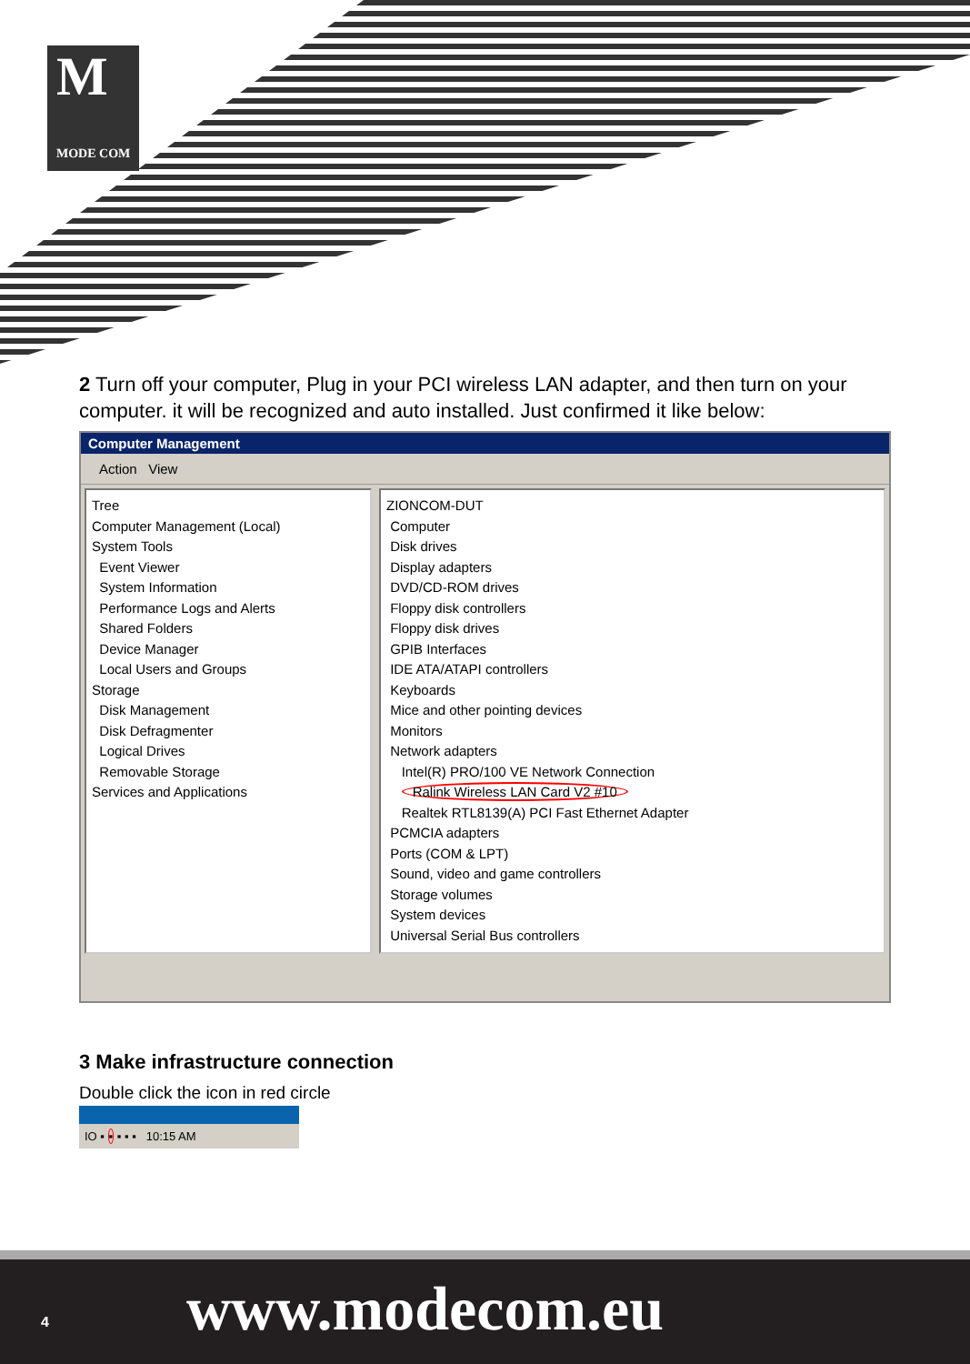M
MODE COM
2 Turn off your computer, Plug in your PCI wireless LAN adapter, and then turn on your computer. it will be recognized and auto installed. Just confirmed it like below:
Computer Management
Action View
Tree
Computer Management (Local)
System Tools
Event Viewer
System Information
Performance Logs and Alerts
Shared Folders
Device Manager
Local Users and Groups
Storage
Disk Management
Disk Defragmenter
Logical Drives
Removable Storage
Services and Applications
ZIONCOM-DUT
Computer
Disk drives
Display adapters
DVD/CD-ROM drives
Floppy disk controllers
Floppy disk drives
GPIB Interfaces
IDE ATA/ATAPI controllers
Keyboards
Mice and other pointing devices
Monitors
Network adapters
Intel(R) PRO/100 VE Network Connection
Ralink Wireless LAN Card V2 #10
Realtek RTL8139(A) PCI Fast Ethernet Adapter
PCMCIA adapters
Ports (COM & LPT)
Sound, video and game controllers
Storage volumes
System devices
Universal Serial Bus controllers
3 Make infrastructure connection
Double click the icon in red circle
IO ▪ ▪ ▪ ▪ ▪ 10:15 AM
4 www.modecom.eu